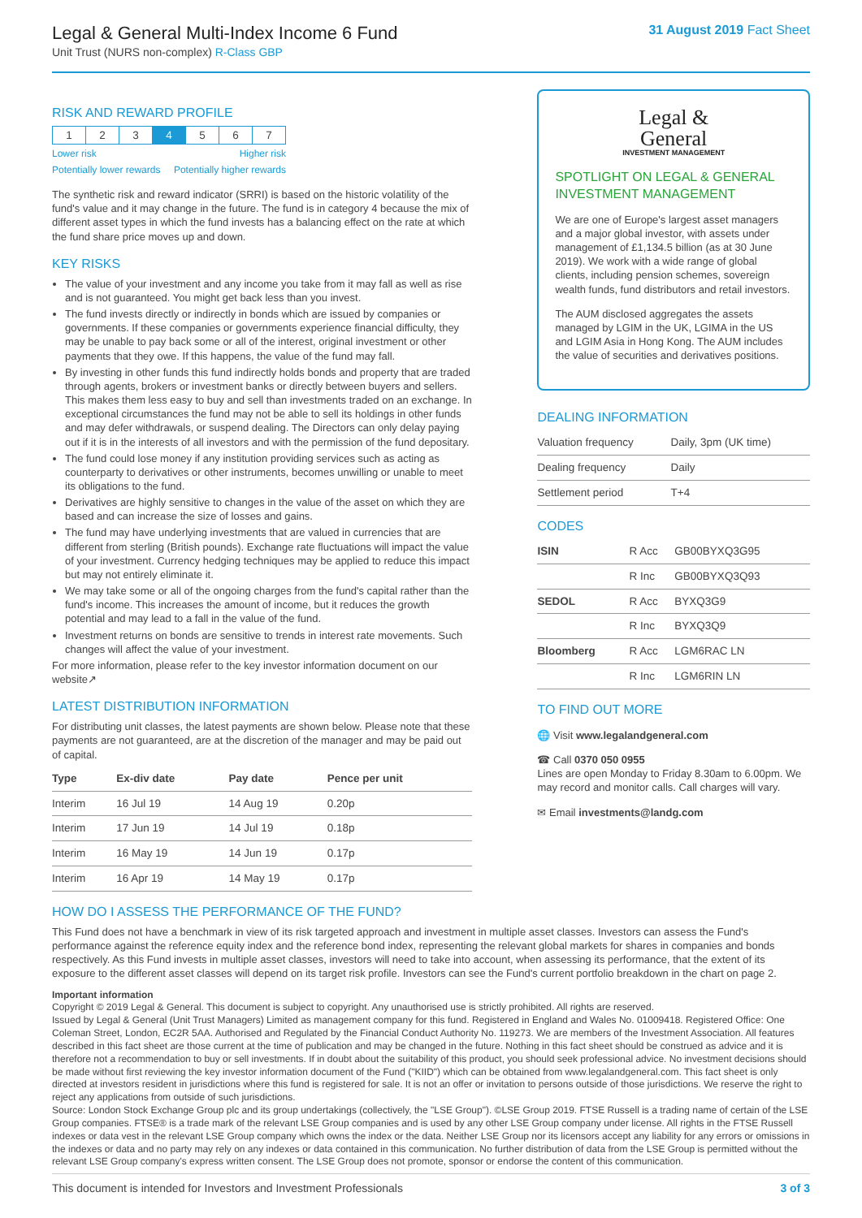Legal & General Multi-Index Income 6 Fund
Unit Trust (NURS non-complex) R-Class GBP
31 August 2019 Fact Sheet
RISK AND REWARD PROFILE
| 1 | 2 | 3 | 4 | 5 | 6 | 7 |
Lower risk Higher risk
Potentially lower rewards Potentially higher rewards
The synthetic risk and reward indicator (SRRI) is based on the historic volatility of the fund's value and it may change in the future. The fund is in category 4 because the mix of different asset types in which the fund invests has a balancing effect on the rate at which the fund share price moves up and down.
KEY RISKS
The value of your investment and any income you take from it may fall as well as rise and is not guaranteed. You might get back less than you invest.
The fund invests directly or indirectly in bonds which are issued by companies or governments. If these companies or governments experience financial difficulty, they may be unable to pay back some or all of the interest, original investment or other payments that they owe. If this happens, the value of the fund may fall.
By investing in other funds this fund indirectly holds bonds and property that are traded through agents, brokers or investment banks or directly between buyers and sellers. This makes them less easy to buy and sell than investments traded on an exchange. In exceptional circumstances the fund may not be able to sell its holdings in other funds and may defer withdrawals, or suspend dealing. The Directors can only delay paying out if it is in the interests of all investors and with the permission of the fund depositary.
The fund could lose money if any institution providing services such as acting as counterparty to derivatives or other instruments, becomes unwilling or unable to meet its obligations to the fund.
Derivatives are highly sensitive to changes in the value of the asset on which they are based and can increase the size of losses and gains.
The fund may have underlying investments that are valued in currencies that are different from sterling (British pounds). Exchange rate fluctuations will impact the value of your investment. Currency hedging techniques may be applied to reduce this impact but may not entirely eliminate it.
We may take some or all of the ongoing charges from the fund's capital rather than the fund's income. This increases the amount of income, but it reduces the growth potential and may lead to a fall in the value of the fund.
Investment returns on bonds are sensitive to trends in interest rate movements. Such changes will affect the value of your investment.
For more information, please refer to the key investor information document on our website↗
LATEST DISTRIBUTION INFORMATION
For distributing unit classes, the latest payments are shown below. Please note that these payments are not guaranteed, are at the discretion of the manager and may be paid out of capital.
| Type | Ex-div date | Pay date | Pence per unit |
| --- | --- | --- | --- |
| Interim | 16 Jul 19 | 14 Aug 19 | 0.20p |
| Interim | 17 Jun 19 | 14 Jul 19 | 0.18p |
| Interim | 16 May 19 | 14 Jun 19 | 0.17p |
| Interim | 16 Apr 19 | 14 May 19 | 0.17p |
Legal &
General
INVESTMENT MANAGEMENT
SPOTLIGHT ON LEGAL & GENERAL INVESTMENT MANAGEMENT
We are one of Europe's largest asset managers and a major global investor, with assets under management of £1,134.5 billion (as at 30 June 2019). We work with a wide range of global clients, including pension schemes, sovereign wealth funds, fund distributors and retail investors.
The AUM disclosed aggregates the assets managed by LGIM in the UK, LGIMA in the US and LGIM Asia in Hong Kong. The AUM includes the value of securities and derivatives positions.
DEALING INFORMATION
| Valuation frequency | Daily, 3pm (UK time) |
| Dealing frequency | Daily |
| Settlement period | T+4 |
CODES
| ISIN | R Acc | GB00BYXQ3G95 |
| | R Inc | GB00BYXQ3Q93 |
| SEDOL | R Acc | BYXQ3G9 |
| | R Inc | BYXQ3Q9 |
| Bloomberg | R Acc | LGM6RAC LN |
| | R Inc | LGM6RIN LN |
TO FIND OUT MORE
🌐 Visit www.legalandgeneral.com
☎ Call 0370 050 0955
Lines are open Monday to Friday 8.30am to 6.00pm. We may record and monitor calls. Call charges will vary.
✉ Email investments@landg.com
HOW DO I ASSESS THE PERFORMANCE OF THE FUND?
This Fund does not have a benchmark in view of its risk targeted approach and investment in multiple asset classes. Investors can assess the Fund's performance against the reference equity index and the reference bond index, representing the relevant global markets for shares in companies and bonds respectively. As this Fund invests in multiple asset classes, investors will need to take into account, when assessing its performance, that the extent of its exposure to the different asset classes will depend on its target risk profile. Investors can see the Fund's current portfolio breakdown in the chart on page 2.
Important information
Copyright © 2019 Legal & General. This document is subject to copyright. Any unauthorised use is strictly prohibited. All rights are reserved.
Issued by Legal & General (Unit Trust Managers) Limited as management company for this fund. Registered in England and Wales No. 01009418. Registered Office: One Coleman Street, London, EC2R 5AA. Authorised and Regulated by the Financial Conduct Authority No. 119273. We are members of the Investment Association. All features described in this fact sheet are those current at the time of publication and may be changed in the future. Nothing in this fact sheet should be construed as advice and it is therefore not a recommendation to buy or sell investments. If in doubt about the suitability of this product, you should seek professional advice. No investment decisions should be made without first reviewing the key investor information document of the Fund ("KIID") which can be obtained from www.legalandgeneral.com. This fact sheet is only directed at investors resident in jurisdictions where this fund is registered for sale. It is not an offer or invitation to persons outside of those jurisdictions. We reserve the right to reject any applications from outside of such jurisdictions.
Source: London Stock Exchange Group plc and its group undertakings (collectively, the "LSE Group"). ©LSE Group 2019. FTSE Russell is a trading name of certain of the LSE Group companies. FTSE® is a trade mark of the relevant LSE Group companies and is used by any other LSE Group company under license. All rights in the FTSE Russell indexes or data vest in the relevant LSE Group company which owns the index or the data. Neither LSE Group nor its licensors accept any liability for any errors or omissions in the indexes or data and no party may rely on any indexes or data contained in this communication. No further distribution of data from the LSE Group is permitted without the relevant LSE Group company's express written consent. The LSE Group does not promote, sponsor or endorse the content of this communication.
This document is intended for Investors and Investment Professionals 3 of 3